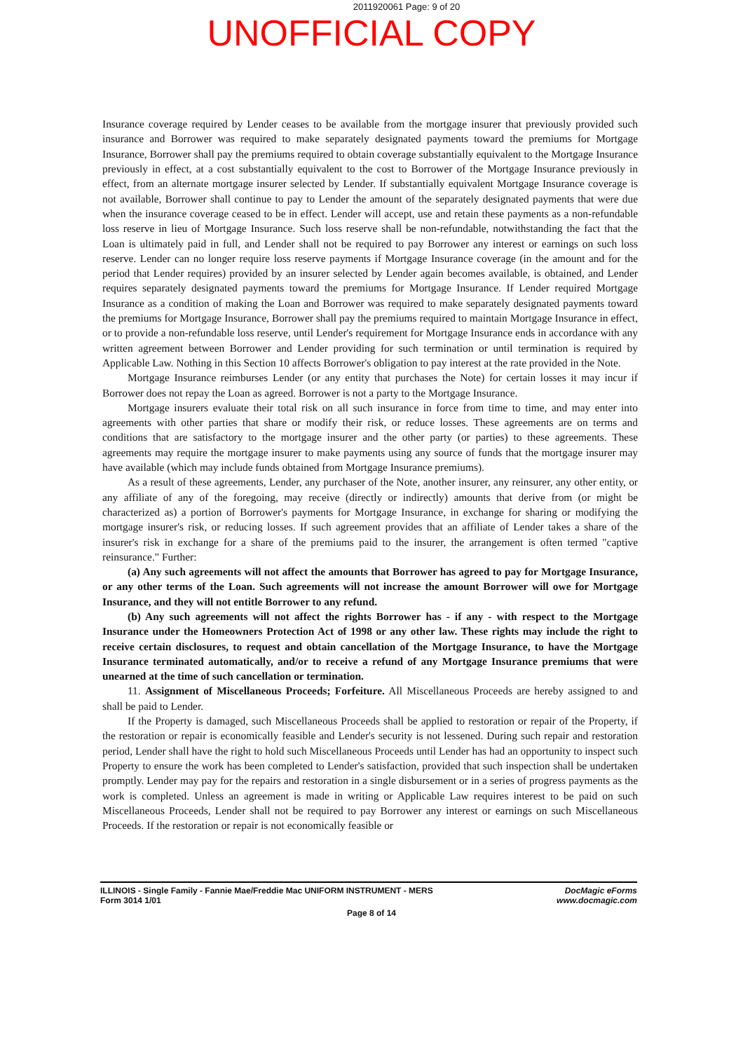2011920061 Page: 9 of 20
UNOFFICIAL COPY
Insurance coverage required by Lender ceases to be available from the mortgage insurer that previously provided such insurance and Borrower was required to make separately designated payments toward the premiums for Mortgage Insurance, Borrower shall pay the premiums required to obtain coverage substantially equivalent to the Mortgage Insurance previously in effect, at a cost substantially equivalent to the cost to Borrower of the Mortgage Insurance previously in effect, from an alternate mortgage insurer selected by Lender. If substantially equivalent Mortgage Insurance coverage is not available, Borrower shall continue to pay to Lender the amount of the separately designated payments that were due when the insurance coverage ceased to be in effect. Lender will accept, use and retain these payments as a non-refundable loss reserve in lieu of Mortgage Insurance. Such loss reserve shall be non-refundable, notwithstanding the fact that the Loan is ultimately paid in full, and Lender shall not be required to pay Borrower any interest or earnings on such loss reserve. Lender can no longer require loss reserve payments if Mortgage Insurance coverage (in the amount and for the period that Lender requires) provided by an insurer selected by Lender again becomes available, is obtained, and Lender requires separately designated payments toward the premiums for Mortgage Insurance. If Lender required Mortgage Insurance as a condition of making the Loan and Borrower was required to make separately designated payments toward the premiums for Mortgage Insurance, Borrower shall pay the premiums required to maintain Mortgage Insurance in effect, or to provide a non-refundable loss reserve, until Lender's requirement for Mortgage Insurance ends in accordance with any written agreement between Borrower and Lender providing for such termination or until termination is required by Applicable Law. Nothing in this Section 10 affects Borrower's obligation to pay interest at the rate provided in the Note.
Mortgage Insurance reimburses Lender (or any entity that purchases the Note) for certain losses it may incur if Borrower does not repay the Loan as agreed. Borrower is not a party to the Mortgage Insurance.
Mortgage insurers evaluate their total risk on all such insurance in force from time to time, and may enter into agreements with other parties that share or modify their risk, or reduce losses. These agreements are on terms and conditions that are satisfactory to the mortgage insurer and the other party (or parties) to these agreements. These agreements may require the mortgage insurer to make payments using any source of funds that the mortgage insurer may have available (which may include funds obtained from Mortgage Insurance premiums).
As a result of these agreements, Lender, any purchaser of the Note, another insurer, any reinsurer, any other entity, or any affiliate of any of the foregoing, may receive (directly or indirectly) amounts that derive from (or might be characterized as) a portion of Borrower's payments for Mortgage Insurance, in exchange for sharing or modifying the mortgage insurer's risk, or reducing losses. If such agreement provides that an affiliate of Lender takes a share of the insurer's risk in exchange for a share of the premiums paid to the insurer, the arrangement is often termed "captive reinsurance." Further:
(a) Any such agreements will not affect the amounts that Borrower has agreed to pay for Mortgage Insurance, or any other terms of the Loan. Such agreements will not increase the amount Borrower will owe for Mortgage Insurance, and they will not entitle Borrower to any refund.
(b) Any such agreements will not affect the rights Borrower has - if any - with respect to the Mortgage Insurance under the Homeowners Protection Act of 1998 or any other law. These rights may include the right to receive certain disclosures, to request and obtain cancellation of the Mortgage Insurance, to have the Mortgage Insurance terminated automatically, and/or to receive a refund of any Mortgage Insurance premiums that were unearned at the time of such cancellation or termination.
11. Assignment of Miscellaneous Proceeds; Forfeiture. All Miscellaneous Proceeds are hereby assigned to and shall be paid to Lender.
If the Property is damaged, such Miscellaneous Proceeds shall be applied to restoration or repair of the Property, if the restoration or repair is economically feasible and Lender's security is not lessened. During such repair and restoration period, Lender shall have the right to hold such Miscellaneous Proceeds until Lender has had an opportunity to inspect such Property to ensure the work has been completed to Lender's satisfaction, provided that such inspection shall be undertaken promptly. Lender may pay for the repairs and restoration in a single disbursement or in a series of progress payments as the work is completed. Unless an agreement is made in writing or Applicable Law requires interest to be paid on such Miscellaneous Proceeds, Lender shall not be required to pay Borrower any interest or earnings on such Miscellaneous Proceeds. If the restoration or repair is not economically feasible or
ILLINOIS - Single Family - Fannie Mae/Freddie Mac UNIFORM INSTRUMENT - MERS
Form 3014 1/01
DocMagic eForms
www.docmagic.com
Page 8 of 14